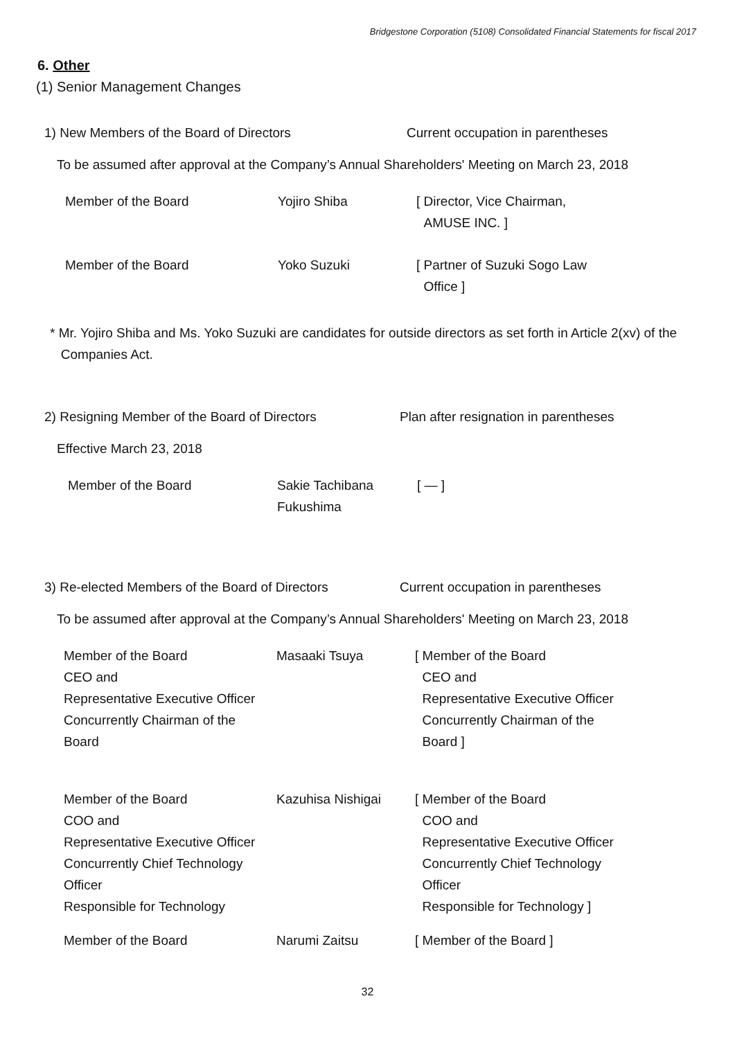Bridgestone Corporation (5108) Consolidated Financial Statements for fiscal 2017
6. Other
(1) Senior Management Changes
1) New Members of the Board of Directors Current occupation in parentheses
To be assumed after approval at the Company’s Annual Shareholders' Meeting on March 23, 2018
| Member of the Board | Yojiro Shiba | [ Director, Vice Chairman, AMUSE INC. ] |
| Member of the Board | Yoko Suzuki | [ Partner of Suzuki Sogo Law Office ] |
* Mr. Yojiro Shiba and Ms. Yoko Suzuki are candidates for outside directors as set forth in Article 2(xv) of the
Companies Act.
2) Resigning Member of the Board of Directors Plan after resignation in parentheses
Effective March 23, 2018
| Member of the Board | Sakie Tachibana Fukushima | [ — ] |
3) Re-elected Members of the Board of Directors Current occupation in parentheses
To be assumed after approval at the Company’s Annual Shareholders' Meeting on March 23, 2018
| Member of the Board CEO and Representative Executive Officer Concurrently Chairman of the Board | Masaaki Tsuya | [ Member of the Board CEO and Representative Executive Officer Concurrently Chairman of the Board ] |
| Member of the Board COO and Representative Executive Officer Concurrently Chief Technology Officer Responsible for Technology | Kazuhisa Nishigai | [ Member of the Board COO and Representative Executive Officer Concurrently Chief Technology Officer Responsible for Technology ] |
| Member of the Board | Narumi Zaitsu | [ Member of the Board ] |
32